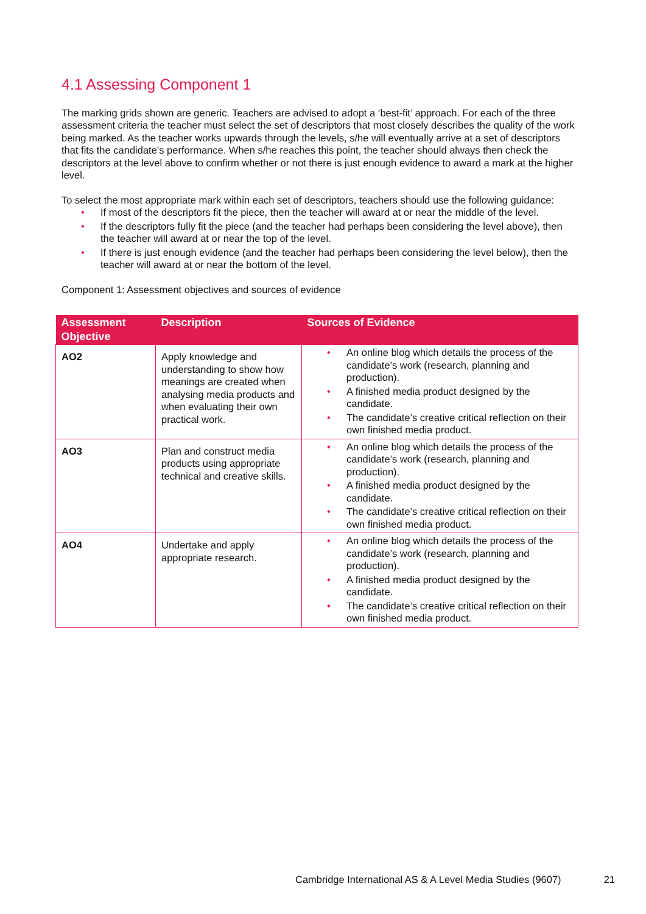4.1 Assessing Component 1
The marking grids shown are generic. Teachers are advised to adopt a ‘best-fit’ approach. For each of the three assessment criteria the teacher must select the set of descriptors that most closely describes the quality of the work being marked. As the teacher works upwards through the levels, s/he will eventually arrive at a set of descriptors that fits the candidate’s performance. When s/he reaches this point, the teacher should always then check the descriptors at the level above to confirm whether or not there is just enough evidence to award a mark at the higher level.
To select the most appropriate mark within each set of descriptors, teachers should use the following guidance:
• If most of the descriptors fit the piece, then the teacher will award at or near the middle of the level.
• If the descriptors fully fit the piece (and the teacher had perhaps been considering the level above), then the teacher will award at or near the top of the level.
• If there is just enough evidence (and the teacher had perhaps been considering the level below), then the teacher will award at or near the bottom of the level.
Component 1: Assessment objectives and sources of evidence
| Assessment Objective | Description | Sources of Evidence |
| --- | --- | --- |
| AO2 | Apply knowledge and understanding to show how meanings are created when analysing media products and when evaluating their own practical work. | • An online blog which details the process of the candidate’s work (research, planning and production). • A finished media product designed by the candidate. • The candidate’s creative critical reflection on their own finished media product. |
| AO3 | Plan and construct media products using appropriate technical and creative skills. | • An online blog which details the process of the candidate’s work (research, planning and production). • A finished media product designed by the candidate. • The candidate’s creative critical reflection on their own finished media product. |
| AO4 | Undertake and apply appropriate research. | • An online blog which details the process of the candidate’s work (research, planning and production). • A finished media product designed by the candidate. • The candidate’s creative critical reflection on their own finished media product. |
Cambridge International AS & A Level Media Studies (9607) 21